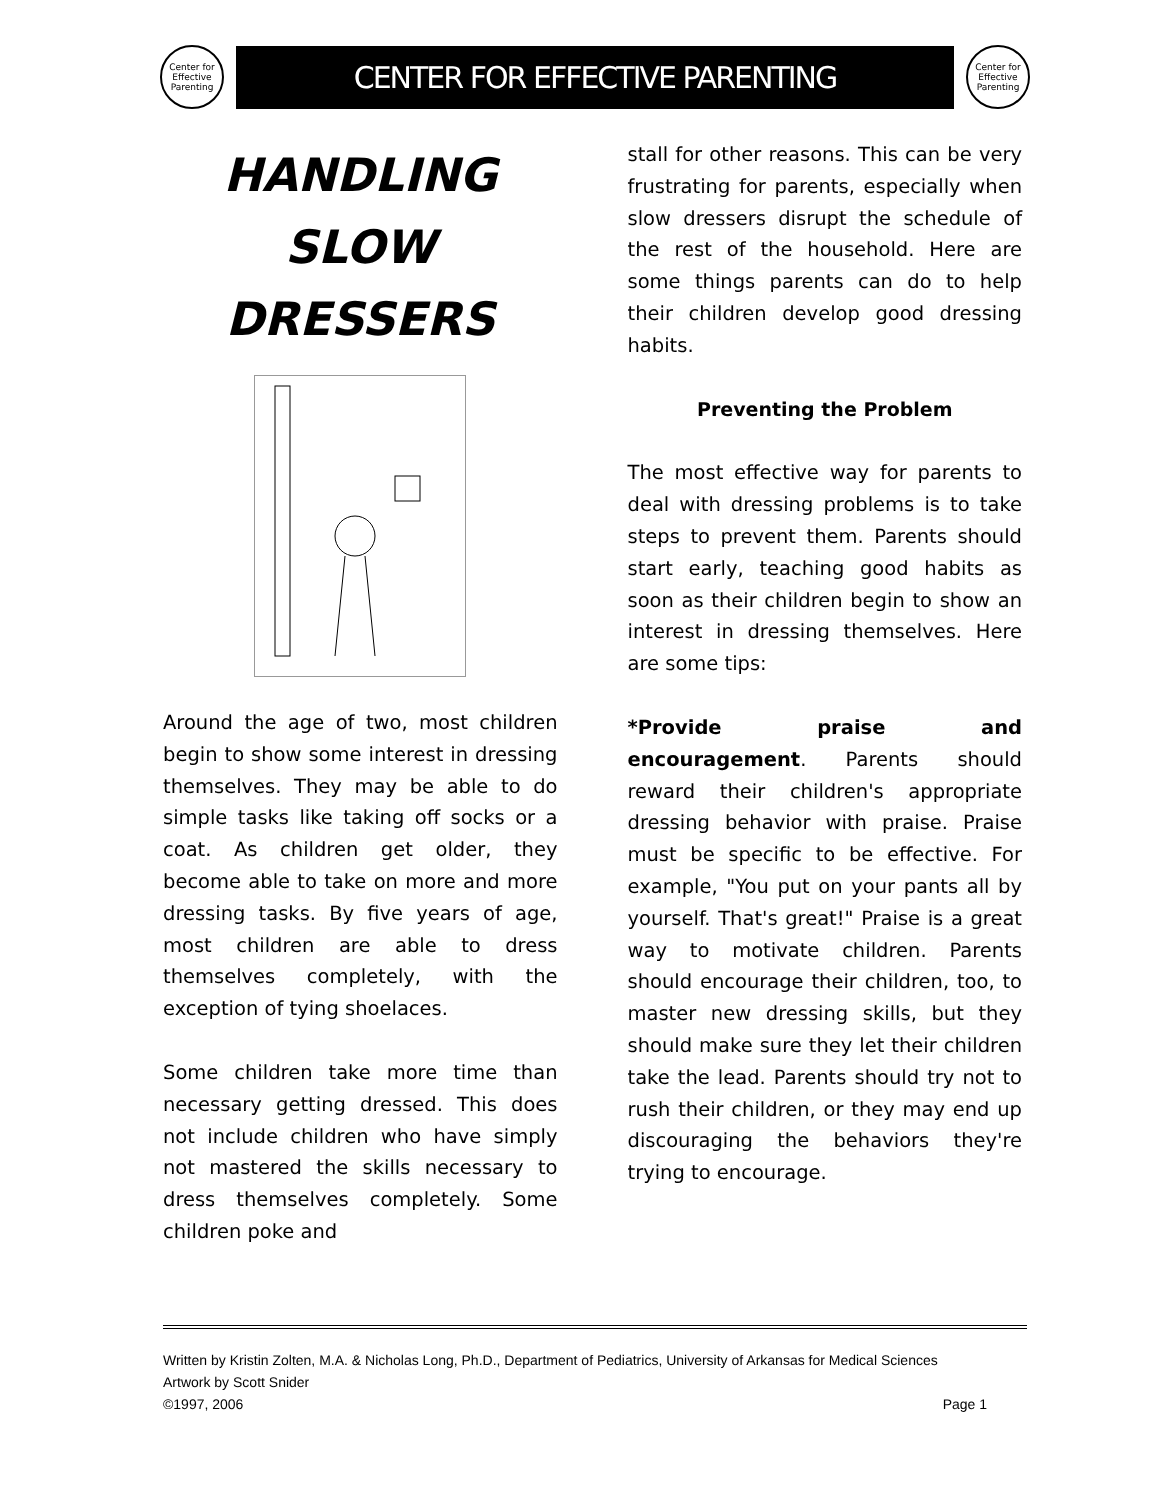Center for Effective Parenting
CENTER FOR EFFECTIVE PARENTING
Center for Effective Parenting
HANDLING
SLOW
DRESSERS
Around the age of two, most children begin to show some interest in dressing themselves. They may be able to do simple tasks like taking off socks or a coat. As children get older, they become able to take on more and more dressing tasks. By five years of age, most children are able to dress themselves completely, with the exception of tying shoelaces.
Some children take more time than necessary getting dressed. This does not include children who have simply not mastered the skills necessary to dress themselves completely. Some children poke and
stall for other reasons. This can be very frustrating for parents, especially when slow dressers disrupt the schedule of the rest of the household. Here are some things parents can do to help their children develop good dressing habits.
Preventing the Problem
The most effective way for parents to deal with dressing problems is to take steps to prevent them. Parents should start early, teaching good habits as soon as their children begin to show an interest in dressing themselves. Here are some tips:
*Provide praise and encouragement. Parents should reward their children's appropriate dressing behavior with praise. Praise must be specific to be effective. For example, "You put on your pants all by yourself. That's great!" Praise is a great way to motivate children. Parents should encourage their children, too, to master new dressing skills, but they should make sure they let their children take the lead. Parents should try not to rush their children, or they may end up discouraging the behaviors they're trying to encourage.
Written by Kristin Zolten, M.A. & Nicholas Long, Ph.D., Department of Pediatrics, University of Arkansas for Medical Sciences
Artwork by Scott Snider
©1997, 2006 Page 1